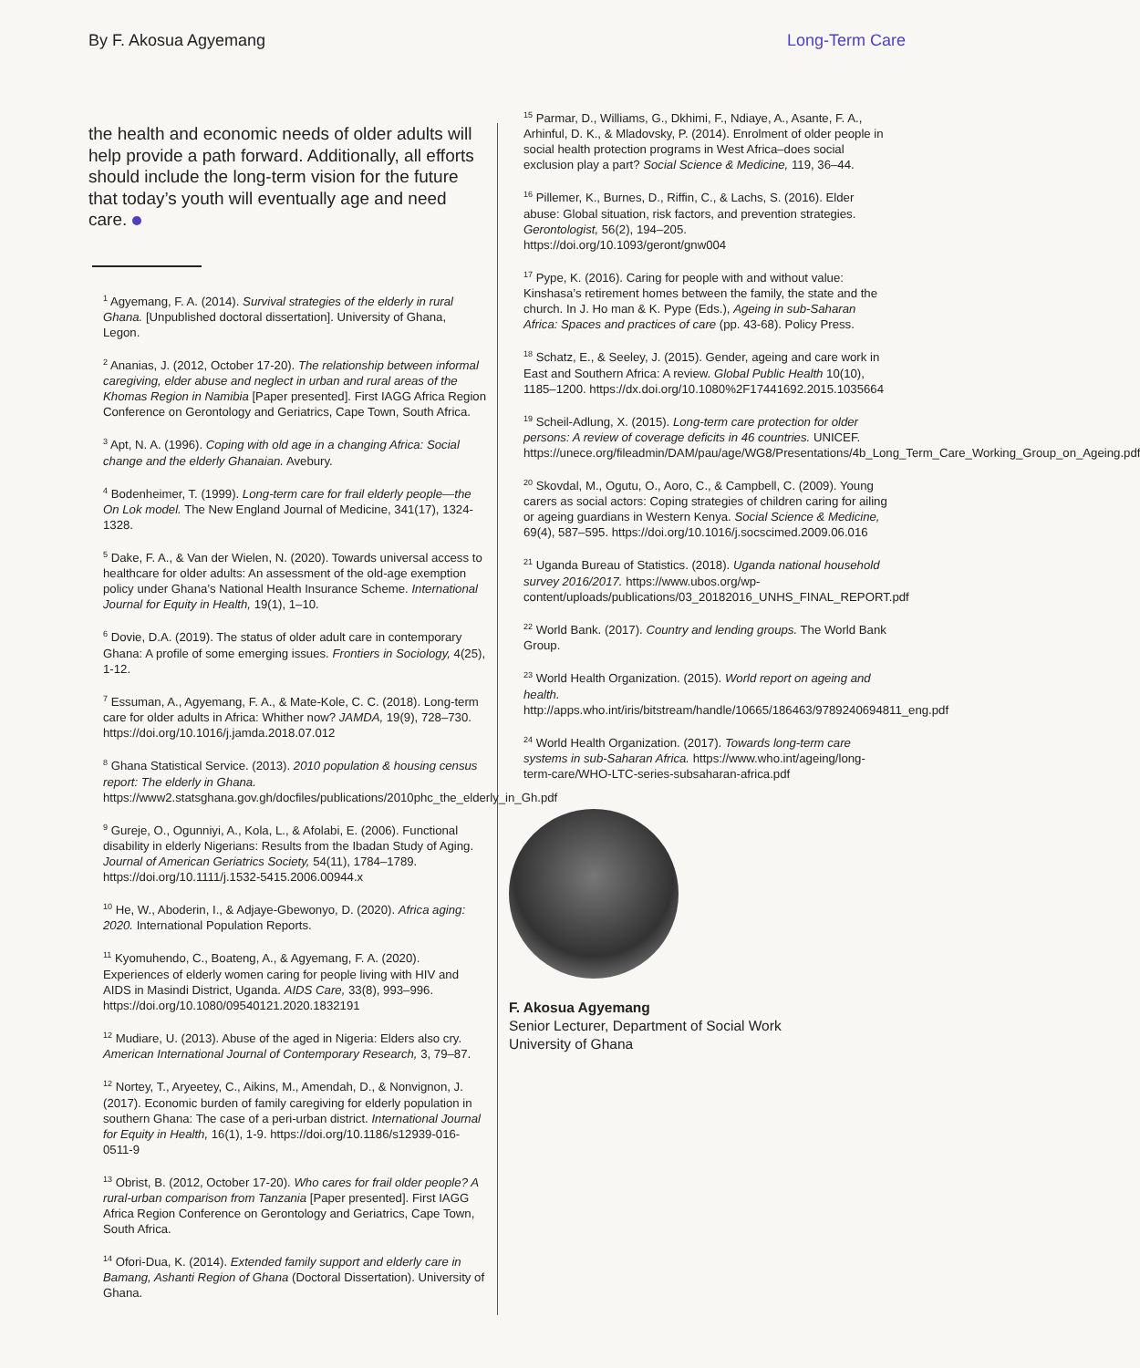By F. Akosua Agyemang Long-Term Care
the health and economic needs of older adults will help provide a path forward. Additionally, all efforts should include the long-term vision for the future that today’s youth will eventually age and need care.
<sup>1</sup> Agyemang, F. A. (2014). Survival strategies of the elderly in rural Ghana. [Unpublished doctoral dissertation]. University of Ghana, Legon.
<sup>2</sup> Ananias, J. (2012, October 17-20). The relationship between informal caregiving, elder abuse and neglect in urban and rural areas of the Khomas Region in Namibia [Paper presented]. First IAGG Africa Region Conference on Gerontology and Geriatrics, Cape Town, South Africa.
<sup>3</sup> Apt, N. A. (1996). Coping with old age in a changing Africa: Social change and the elderly Ghanaian. Avebury.
<sup>4</sup> Bodenheimer, T. (1999). Long-term care for frail elderly people—the On Lok model. The New England Journal of Medicine, 341(17), 1324-1328.
<sup>5</sup> Dake, F. A., & Van der Wielen, N. (2020). Towards universal access to healthcare for older adults: An assessment of the old-age exemption policy under Ghana’s National Health Insurance Scheme. International Journal for Equity in Health, 19(1), 1–10.
<sup>6</sup> Dovie, D.A. (2019). The status of older adult care in contemporary Ghana: A profile of some emerging issues. Frontiers in Sociology, 4(25), 1-12.
<sup>7</sup> Essuman, A., Agyemang, F. A., & Mate-Kole, C. C. (2018). Long-term care for older adults in Africa: Whither now? JAMDA, 19(9), 728–730. https://doi.org/10.1016/j.jamda.2018.07.012
<sup>8</sup> Ghana Statistical Service. (2013). 2010 population & housing census report: The elderly in Ghana. https://www2.statsghana.gov.gh/docfiles/publications/2010phc_the_elderly_in_Gh.pdf
<sup>9</sup> Gureje, O., Ogunniyi, A., Kola, L., & Afolabi, E. (2006). Functional disability in elderly Nigerians: Results from the Ibadan Study of Aging. Journal of American Geriatrics Society, 54(11), 1784–1789. https://doi.org/10.1111/j.1532-5415.2006.00944.x
<sup>10</sup> He, W., Aboderin, I., & Adjaye-Gbewonyo, D. (2020). Africa aging: 2020. International Population Reports.
<sup>11</sup> Kyomuhendo, C., Boateng, A., & Agyemang, F. A. (2020). Experiences of elderly women caring for people living with HIV and AIDS in Masindi District, Uganda. AIDS Care, 33(8), 993–996. https://doi.org/10.1080/09540121.2020.1832191
<sup>12</sup> Mudiare, U. (2013). Abuse of the aged in Nigeria: Elders also cry. American International Journal of Contemporary Research, 3, 79–87.
<sup>12</sup> Nortey, T., Aryeetey, C., Aikins, M., Amendah, D., & Nonvignon, J. (2017). Economic burden of family caregiving for elderly population in southern Ghana: The case of a peri-urban district. International Journal for Equity in Health, 16(1), 1-9. https://doi.org/10.1186/s12939-016-0511-9
<sup>13</sup> Obrist, B. (2012, October 17-20). Who cares for frail older people? A rural-urban comparison from Tanzania [Paper presented]. First IAGG Africa Region Conference on Gerontology and Geriatrics, Cape Town, South Africa.
<sup>14</sup> Ofori-Dua, K. (2014). Extended family support and elderly care in Bamang, Ashanti Region of Ghana (Doctoral Dissertation). University of Ghana.
<sup>15</sup> Parmar, D., Williams, G., Dkhimi, F., Ndiaye, A., Asante, F. A., Arhinful, D. K., & Mladovsky, P. (2014). Enrolment of older people in social health protection programs in West Africa–does social exclusion play a part? Social Science & Medicine, 119, 36–44.
<sup>16</sup> Pillemer, K., Burnes, D., Riffin, C., & Lachs, S. (2016). Elder abuse: Global situation, risk factors, and prevention strategies. Gerontologist, 56(2), 194–205. https://doi.org/10.1093/geront/gnw004
<sup>17</sup> Pype, K. (2016). Caring for people with and without value: Kinshasa’s retirement homes between the family, the state and the church. In J. Ho man & K. Pype (Eds.), Ageing in sub-Saharan Africa: Spaces and practices of care (pp. 43-68). Policy Press.
<sup>18</sup> Schatz, E., & Seeley, J. (2015). Gender, ageing and care work in East and Southern Africa: A review. Global Public Health 10(10), 1185–1200. https://dx.doi.org/10.1080%2F17441692.2015.1035664
<sup>19</sup> Scheil-Adlung, X. (2015). Long-term care protection for older persons: A review of coverage deficits in 46 countries. UNICEF. https://unece.org/fileadmin/DAM/pau/age/WG8/Presentations/4b_Long_Term_Care_Working_Group_on_Ageing.pdf
<sup>20</sup> Skovdal, M., Ogutu, O., Aoro, C., & Campbell, C. (2009). Young carers as social actors: Coping strategies of children caring for ailing or ageing guardians in Western Kenya. Social Science & Medicine, 69(4), 587–595. https://doi.org/10.1016/j.socscimed.2009.06.016
<sup>21</sup> Uganda Bureau of Statistics. (2018). Uganda national household survey 2016/2017. https://www.ubos.org/wp-content/uploads/publications/03_20182016_UNHS_FINAL_REPORT.pdf
<sup>22</sup> World Bank. (2017). Country and lending groups. The World Bank Group.
<sup>23</sup> World Health Organization. (2015). World report on ageing and health. http://apps.who.int/iris/bitstream/handle/10665/186463/9789240694811_eng.pdf
<sup>24</sup> World Health Organization. (2017). Towards long-term care systems in sub-Saharan Africa. https://www.who.int/ageing/long-term-care/WHO-LTC-series-subsaharan-africa.pdf
F. Akosua Agyemang
Senior Lecturer, Department of Social Work
University of Ghana